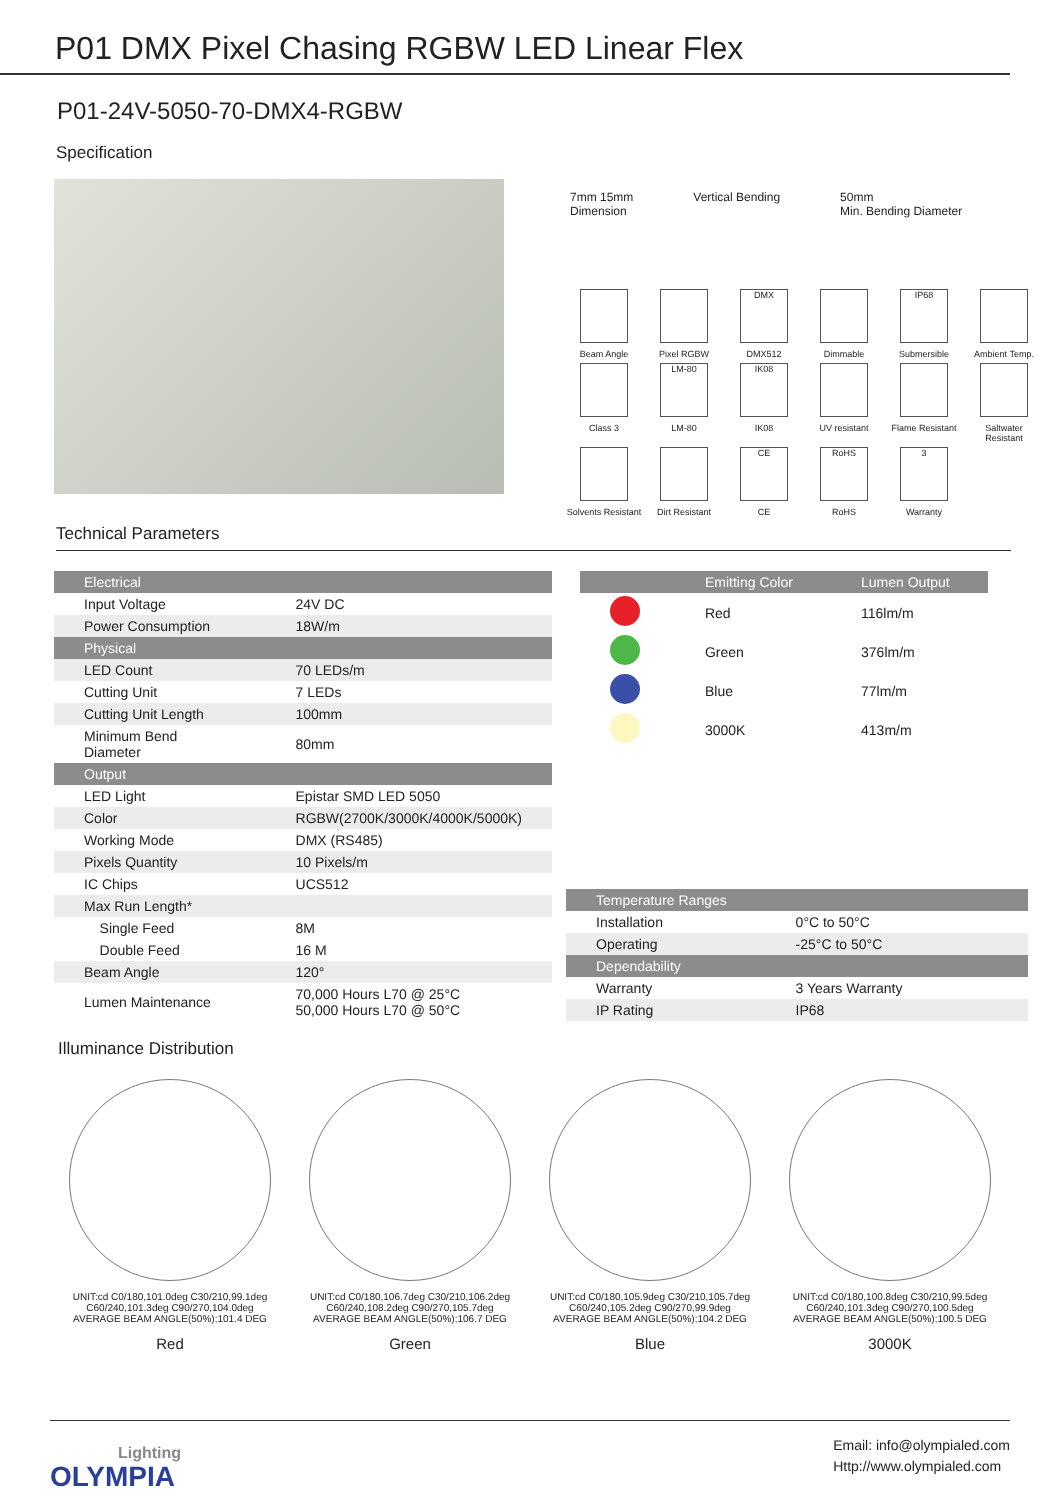P01 DMX Pixel Chasing RGBW LED Linear Flex
P01-24V-5050-70-DMX4-RGBW
Specification
Beam Angle
Pixel RGBW
DMX
DMX512
Dimmable
IP68
Submersible
Ambient Temp.
Class 3
LM-80
LM-80
IK08
IK08
UV resistant
Flame Resistant
Saltwater Resistant
Solvents Resistant
Dirt Resistant
CE
CE
RoHS
RoHS
3
Warranty
7mm 15mm
Dimension
Vertical Bending 50mm
Min. Bending Diameter
Technical Parameters
| Electrical | |
| --- | --- |
| Input Voltage | 24V DC |
| Power Consumption | 18W/m |
| Physical | |
| LED Count | 70 LEDs/m |
| Cutting Unit | 7 LEDs |
| Cutting Unit Length | 100mm |
| Minimum Bend Diameter | 80mm |
| Output | |
| LED Light | Epistar SMD LED 5050 |
| Color | RGBW(2700K/3000K/4000K/5000K) |
| Working Mode | DMX (RS485) |
| Pixels Quantity | 10 Pixels/m |
| IC Chips | UCS512 |
| Max Run Length* | |
| Single Feed | 8M |
| Double Feed | 16 M |
| Beam Angle | 120° |
| Lumen Maintenance | 70,000 Hours L70 @ 25°C 50,000 Hours L70 @ 50°C |
| | Emitting Color | Lumen Output |
| --- | --- | --- |
| | Red | 116lm/m |
| | Green | 376lm/m |
| | Blue | 77lm/m |
| | 3000K | 413m/m |
| Temperature Ranges | |
| --- | --- |
| Installation | 0°C to 50°C |
| Operating | -25°C to 50°C |
| Dependability | |
| Warranty | 3 Years Warranty |
| IP Rating | IP68 |
Illuminance Distribution
UNIT:cd C0/180,101.0deg C30/210,99.1deg C60/240,101.3deg C90/270,104.0deg
AVERAGE BEAM ANGLE(50%):101.4 DEG
Red
UNIT:cd C0/180,106.7deg C30/210,106.2deg C60/240,108.2deg C90/270,105.7deg
AVERAGE BEAM ANGLE(50%):106.7 DEG
Green
UNIT:cd C0/180,105.9deg C30/210,105.7deg C60/240,105.2deg C90/270,99.9deg
AVERAGE BEAM ANGLE(50%):104.2 DEG
Blue
UNIT:cd C0/180,100.8deg C30/210,99.5deg C60/240,101.3deg C90/270,100.5deg
AVERAGE BEAM ANGLE(50%):100.5 DEG
3000K
Lighting
OLYMPIA
Email: info@olympialed.com
Http://www.olympialed.com